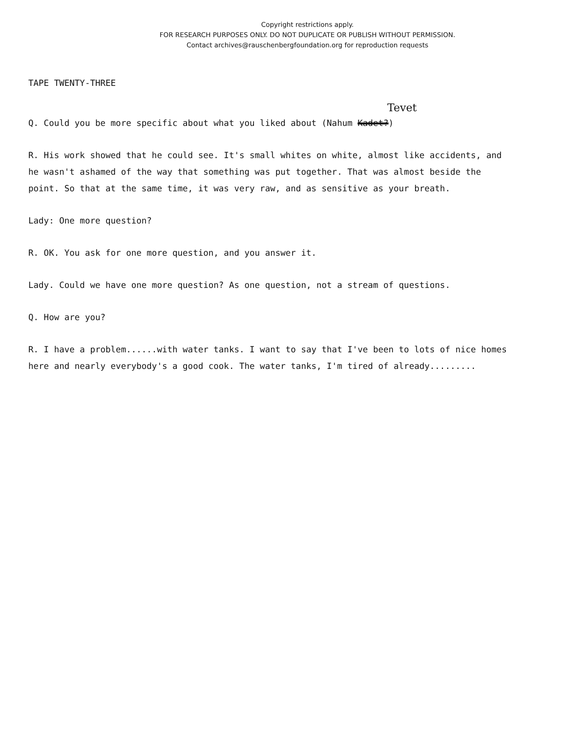Copyright restrictions apply.
FOR RESEARCH PURPOSES ONLY. DO NOT DUPLICATE OR PUBLISH WITHOUT PERMISSION.
Contact archives@rauschenbergfoundation.org for reproduction requests
TAPE TWENTY-THREE
Tevet
Q. Could you be more specific about what you liked about (Nahum Kadet?)
R. His work showed that he could see. It's small whites on white, almost like accidents, and he wasn't ashamed of the way that something was put together. That was almost beside the point. So that at the same time, it was very raw, and as sensitive as your breath.
Lady: One more question?
R. OK. You ask for one more question, and you answer it.
Lady. Could we have one more question? As one question, not a stream of questions.
Q. How are you?
R. I have a problem......with water tanks. I want to say that I've been to lots of nice homes here and nearly everybody's a good cook. The water tanks, I'm tired of already.........